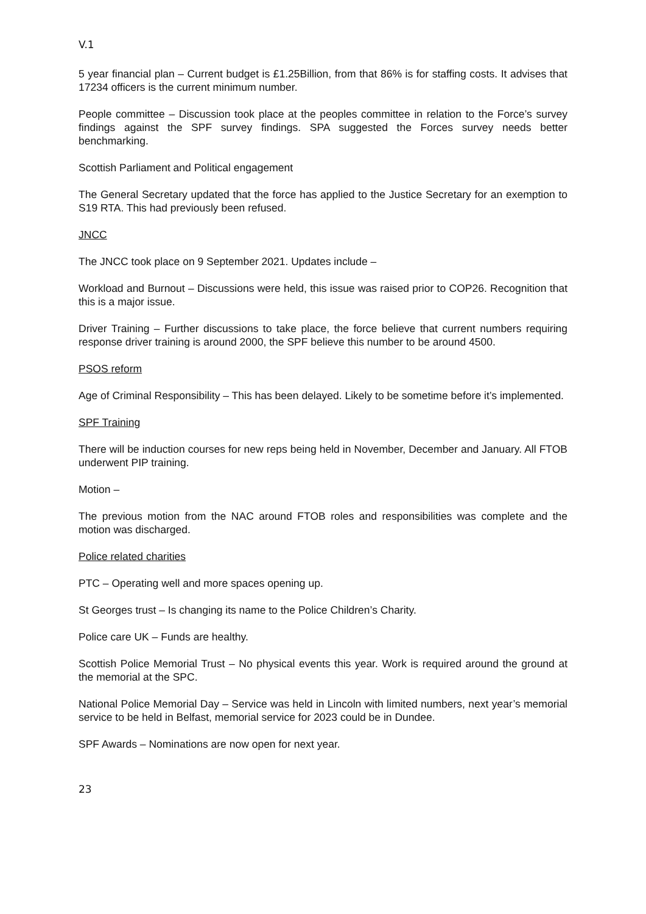V.1
5 year financial plan – Current budget is £1.25Billion, from that 86% is for staffing costs. It advises that 17234 officers is the current minimum number.
People committee – Discussion took place at the peoples committee in relation to the Force’s survey findings against the SPF survey findings. SPA suggested the Forces survey needs better benchmarking.
Scottish Parliament and Political engagement
The General Secretary updated that the force has applied to the Justice Secretary for an exemption to S19 RTA. This had previously been refused.
JNCC
The JNCC took place on 9 September 2021. Updates include –
Workload and Burnout – Discussions were held, this issue was raised prior to COP26. Recognition that this is a major issue.
Driver Training – Further discussions to take place, the force believe that current numbers requiring response driver training is around 2000, the SPF believe this number to be around 4500.
PSOS reform
Age of Criminal Responsibility – This has been delayed. Likely to be sometime before it’s implemented.
SPF Training
There will be induction courses for new reps being held in November, December and January. All FTOB underwent PIP training.
Motion –
The previous motion from the NAC around FTOB roles and responsibilities was complete and the motion was discharged.
Police related charities
PTC – Operating well and more spaces opening up.
St Georges trust – Is changing its name to the Police Children’s Charity.
Police care UK – Funds are healthy.
Scottish Police Memorial Trust – No physical events this year. Work is required around the ground at the memorial at the SPC.
National Police Memorial Day – Service was held in Lincoln with limited numbers, next year’s memorial service to be held in Belfast, memorial service for 2023 could be in Dundee.
SPF Awards – Nominations are now open for next year.
23